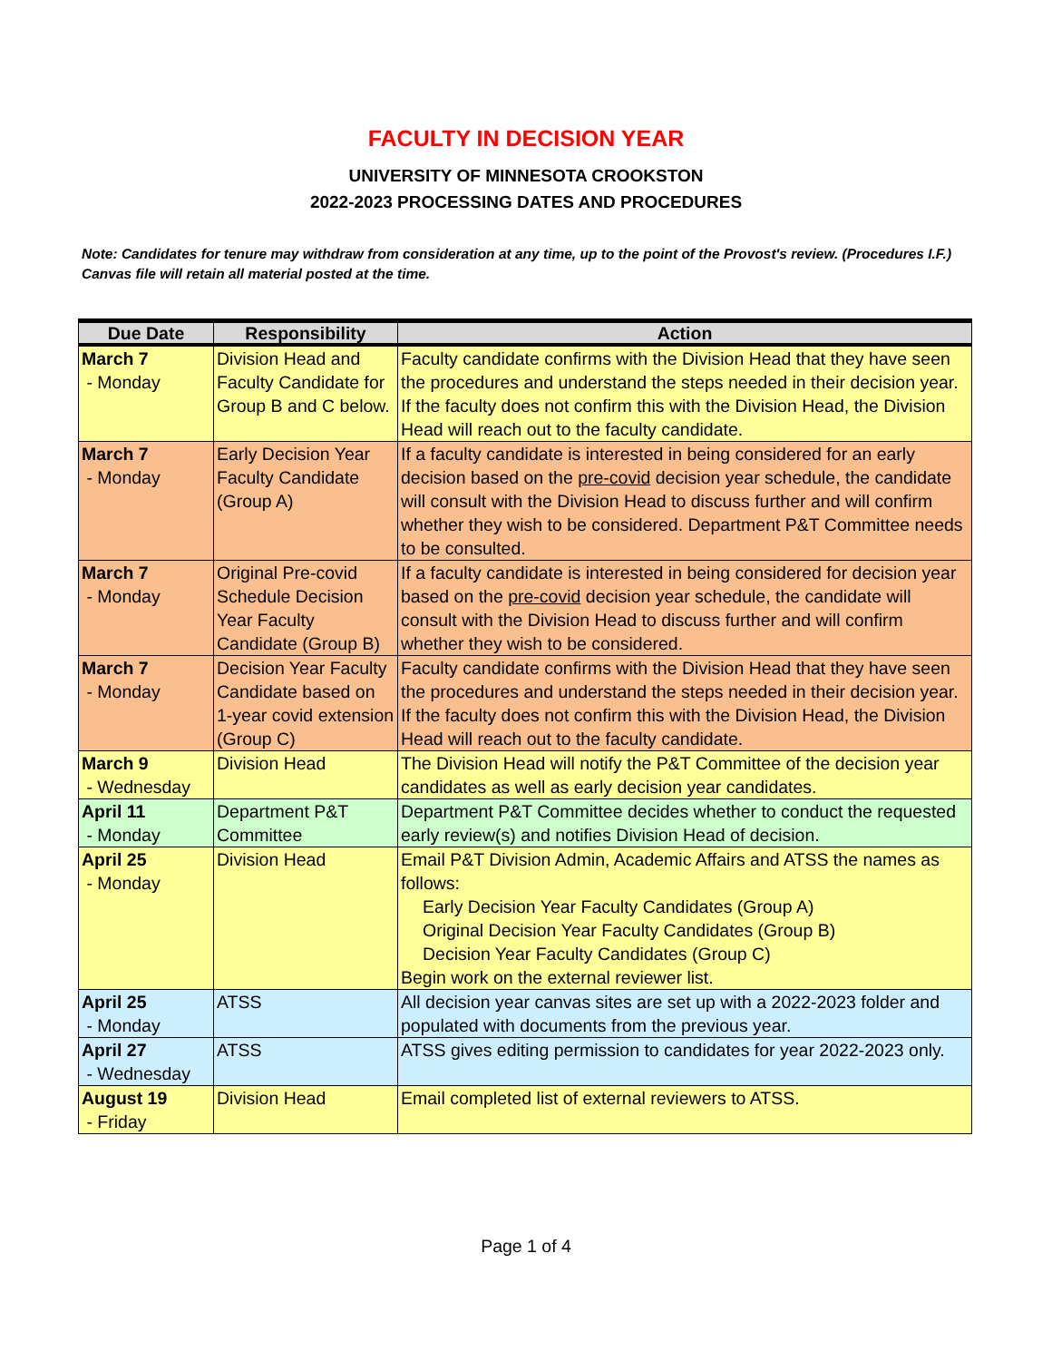FACULTY IN DECISION YEAR
UNIVERSITY OF MINNESOTA CROOKSTON
2022-2023 PROCESSING DATES AND PROCEDURES
Note: Candidates for tenure may withdraw from consideration at any time, up to the point of the Provost's review. (Procedures I.F.) Canvas file will retain all material posted at the time.
| Due Date | Responsibility | Action |
| --- | --- | --- |
| March 7 - Monday | Division Head and Faculty Candidate for Group B and C below. | Faculty candidate confirms with the Division Head that they have seen the procedures and understand the steps needed in their decision year. If the faculty does not confirm this with the Division Head, the Division Head will reach out to the faculty candidate. |
| March 7 - Monday | Early Decision Year Faculty Candidate (Group A) | If a faculty candidate is interested in being considered for an early decision based on the pre-covid decision year schedule, the candidate will consult with the Division Head to discuss further and will confirm whether they wish to be considered. Department P&T Committee needs to be consulted. |
| March 7 - Monday | Original Pre-covid Schedule Decision Year Faculty Candidate (Group B) | If a faculty candidate is interested in being considered for decision year based on the pre-covid decision year schedule, the candidate will consult with the Division Head to discuss further and will confirm whether they wish to be considered. |
| March 7 - Monday | Decision Year Faculty Candidate based on 1-year covid extension (Group C) | Faculty candidate confirms with the Division Head that they have seen the procedures and understand the steps needed in their decision year. If the faculty does not confirm this with the Division Head, the Division Head will reach out to the faculty candidate. |
| March 9 - Wednesday | Division Head | The Division Head will notify the P&T Committee of the decision year candidates as well as early decision year candidates. |
| April 11 - Monday | Department P&T Committee | Department P&T Committee decides whether to conduct the requested early review(s) and notifies Division Head of decision. |
| April 25 - Monday | Division Head | Email P&T Division Admin, Academic Affairs and ATSS the names as follows: Early Decision Year Faculty Candidates (Group A) Original Decision Year Faculty Candidates (Group B) Decision Year Faculty Candidates (Group C) Begin work on the external reviewer list. |
| April 25 - Monday | ATSS | All decision year canvas sites are set up with a 2022-2023 folder and populated with documents from the previous year. |
| April 27 - Wednesday | ATSS | ATSS gives editing permission to candidates for year 2022-2023 only. |
| August 19 - Friday | Division Head | Email completed list of external reviewers to ATSS. |
Page 1 of 4